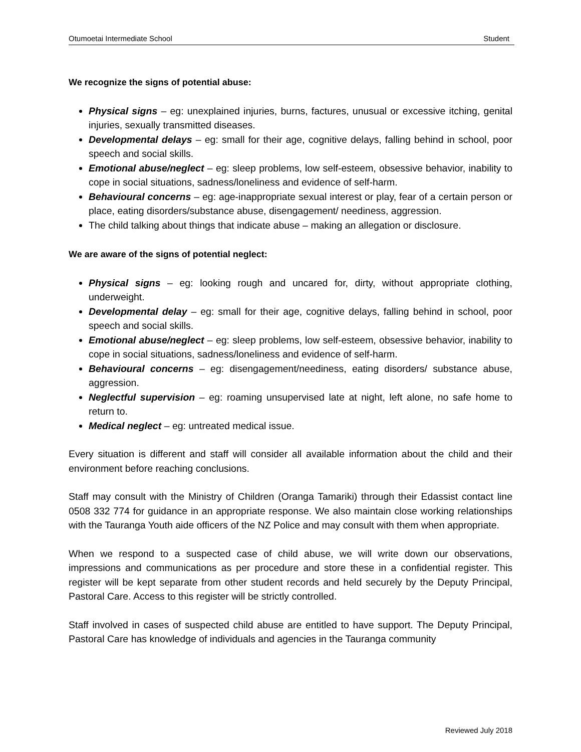Otumoetai Intermediate School Student
We recognize the signs of potential abuse:
Physical signs – eg: unexplained injuries, burns, factures, unusual or excessive itching, genital injuries, sexually transmitted diseases.
Developmental delays – eg: small for their age, cognitive delays, falling behind in school, poor speech and social skills.
Emotional abuse/neglect – eg: sleep problems, low self-esteem, obsessive behavior, inability to cope in social situations, sadness/loneliness and evidence of self-harm.
Behavioural concerns – eg: age-inappropriate sexual interest or play, fear of a certain person or place, eating disorders/substance abuse, disengagement/ neediness, aggression.
The child talking about things that indicate abuse – making an allegation or disclosure.
We are aware of the signs of potential neglect:
Physical signs – eg: looking rough and uncared for, dirty, without appropriate clothing, underweight.
Developmental delay – eg: small for their age, cognitive delays, falling behind in school, poor speech and social skills.
Emotional abuse/neglect – eg: sleep problems, low self-esteem, obsessive behavior, inability to cope in social situations, sadness/loneliness and evidence of self-harm.
Behavioural concerns – eg: disengagement/neediness, eating disorders/ substance abuse, aggression.
Neglectful supervision – eg: roaming unsupervised late at night, left alone, no safe home to return to.
Medical neglect – eg: untreated medical issue.
Every situation is different and staff will consider all available information about the child and their environment before reaching conclusions.
Staff may consult with the Ministry of Children (Oranga Tamariki) through their Edassist contact line 0508 332 774 for guidance in an appropriate response. We also maintain close working relationships with the Tauranga Youth aide officers of the NZ Police and may consult with them when appropriate.
When we respond to a suspected case of child abuse, we will write down our observations, impressions and communications as per procedure and store these in a confidential register. This register will be kept separate from other student records and held securely by the Deputy Principal, Pastoral Care. Access to this register will be strictly controlled.
Staff involved in cases of suspected child abuse are entitled to have support. The Deputy Principal, Pastoral Care has knowledge of individuals and agencies in the Tauranga community
Reviewed July 2018